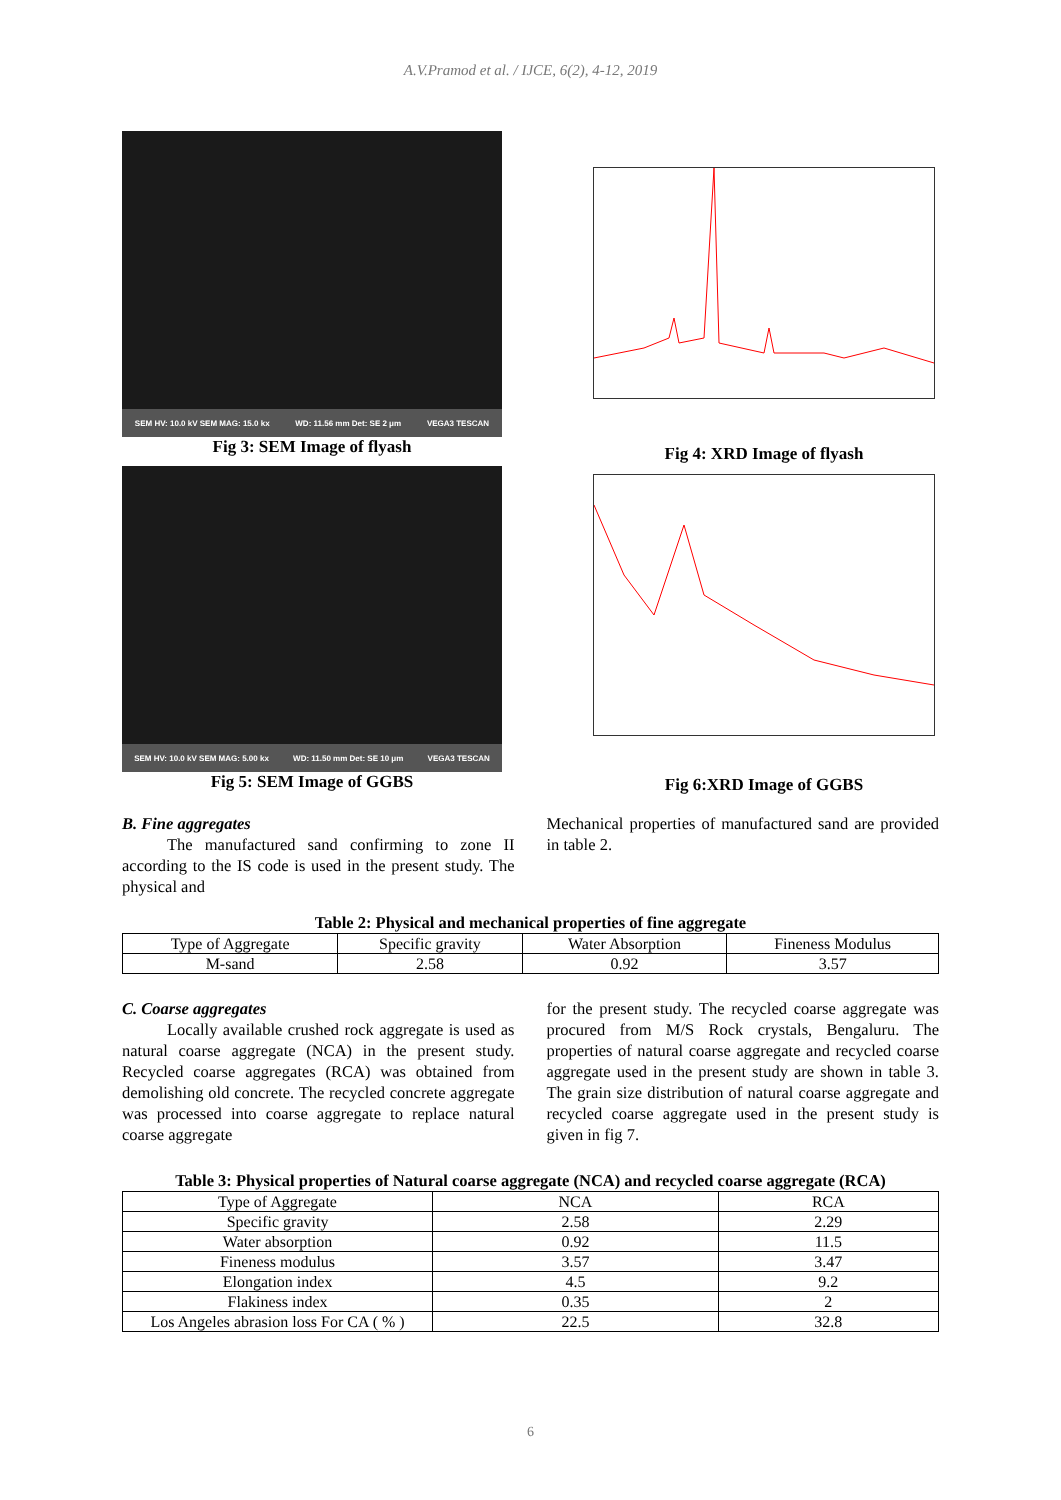A.V.Pramod et al. / IJCE, 6(2), 4-12, 2019
SEM HV: 10.0 kV SEM MAG: 15.0 kx WD: 11.56 mm Det: SE 2 μm VEGA3 TESCAN
Fig 3: SEM Image of flyash
Fig 4: XRD Image of flyash
SEM HV: 10.0 kV SEM MAG: 5.00 kx WD: 11.50 mm Det: SE 10 μm VEGA3 TESCAN
Fig 5: SEM Image of GGBS
Fig 6:XRD Image of GGBS
B. Fine aggregates
The manufactured sand confirming to zone II according to the IS code is used in the present study. The physical and
Mechanical properties of manufactured sand are provided in table 2.
Table 2: Physical and mechanical properties of fine aggregate
| Type of Aggregate | Specific gravity | Water Absorption | Fineness Modulus |
| --- | --- | --- | --- |
| M-sand | 2.58 | 0.92 | 3.57 |
C. Coarse aggregates
Locally available crushed rock aggregate is used as natural coarse aggregate (NCA) in the present study. Recycled coarse aggregates (RCA) was obtained from demolishing old concrete. The recycled concrete aggregate was processed into coarse aggregate to replace natural coarse aggregate
for the present study. The recycled coarse aggregate was procured from M/S Rock crystals, Bengaluru. The properties of natural coarse aggregate and recycled coarse aggregate used in the present study are shown in table 3. The grain size distribution of natural coarse aggregate and recycled coarse aggregate used in the present study is given in fig 7.
Table 3: Physical properties of Natural coarse aggregate (NCA) and recycled coarse aggregate (RCA)
| Type of Aggregate | NCA | RCA |
| --- | --- | --- |
| Specific gravity | 2.58 | 2.29 |
| Water absorption | 0.92 | 11.5 |
| Fineness modulus | 3.57 | 3.47 |
| Elongation index | 4.5 | 9.2 |
| Flakiness index | 0.35 | 2 |
| Los Angeles abrasion loss For CA ( % ) | 22.5 | 32.8 |
6